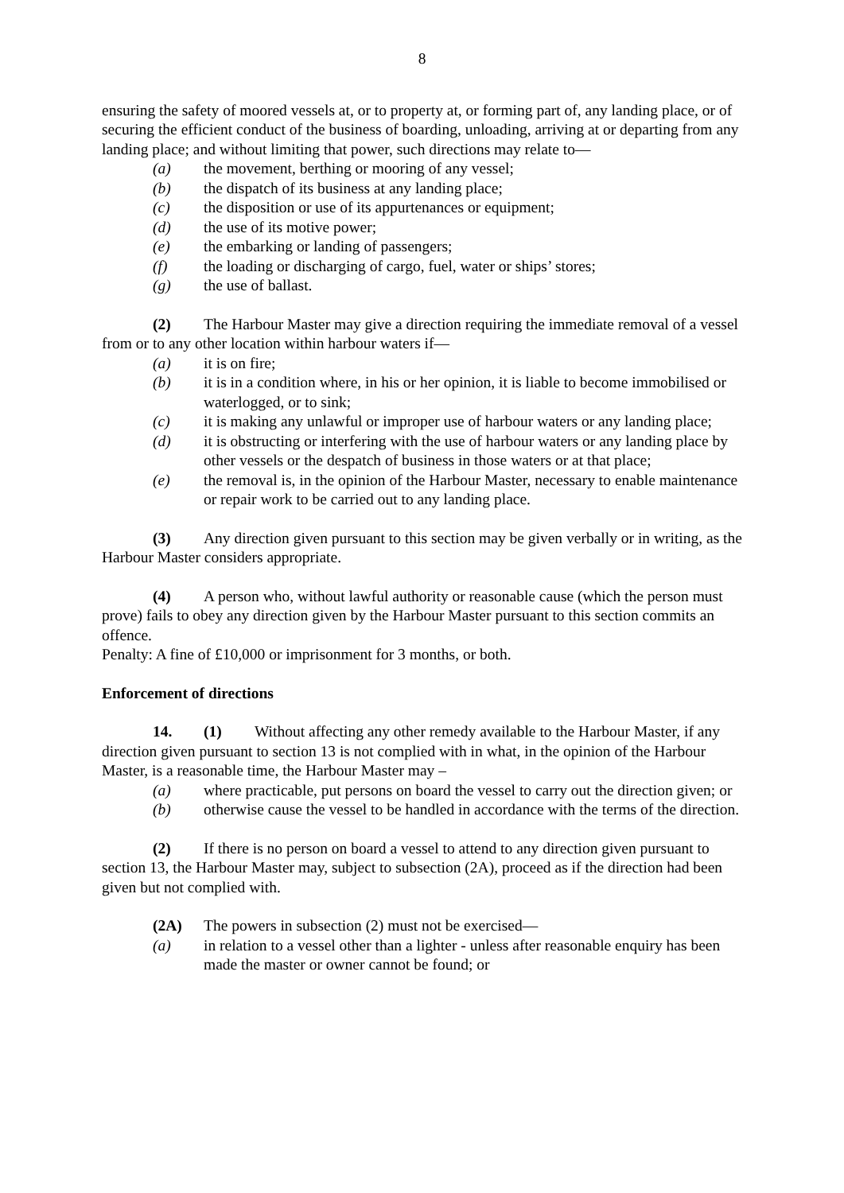8
ensuring the safety of moored vessels at, or to property at, or forming part of, any landing place, or of securing the efficient conduct of the business of boarding, unloading, arriving at or departing from any landing place; and without limiting that power, such directions may relate to—
(a) the movement, berthing or mooring of any vessel;
(b) the dispatch of its business at any landing place;
(c) the disposition or use of its appurtenances or equipment;
(d) the use of its motive power;
(e) the embarking or landing of passengers;
(f) the loading or discharging of cargo, fuel, water or ships’ stores;
(g) the use of ballast.
(2) The Harbour Master may give a direction requiring the immediate removal of a vessel from or to any other location within harbour waters if—
(a) it is on fire;
(b) it is in a condition where, in his or her opinion, it is liable to become immobilised or waterlogged, or to sink;
(c) it is making any unlawful or improper use of harbour waters or any landing place;
(d) it is obstructing or interfering with the use of harbour waters or any landing place by other vessels or the despatch of business in those waters or at that place;
(e) the removal is, in the opinion of the Harbour Master, necessary to enable maintenance or repair work to be carried out to any landing place.
(3) Any direction given pursuant to this section may be given verbally or in writing, as the Harbour Master considers appropriate.
(4) A person who, without lawful authority or reasonable cause (which the person must prove) fails to obey any direction given by the Harbour Master pursuant to this section commits an offence.
Penalty: A fine of £10,000 or imprisonment for 3 months, or both.
Enforcement of directions
14. (1) Without affecting any other remedy available to the Harbour Master, if any direction given pursuant to section 13 is not complied with in what, in the opinion of the Harbour Master, is a reasonable time, the Harbour Master may –
(a) where practicable, put persons on board the vessel to carry out the direction given; or
(b) otherwise cause the vessel to be handled in accordance with the terms of the direction.
(2) If there is no person on board a vessel to attend to any direction given pursuant to section 13, the Harbour Master may, subject to subsection (2A), proceed as if the direction had been given but not complied with.
(2A) The powers in subsection (2) must not be exercised—
(a) in relation to a vessel other than a lighter - unless after reasonable enquiry has been made the master or owner cannot be found; or